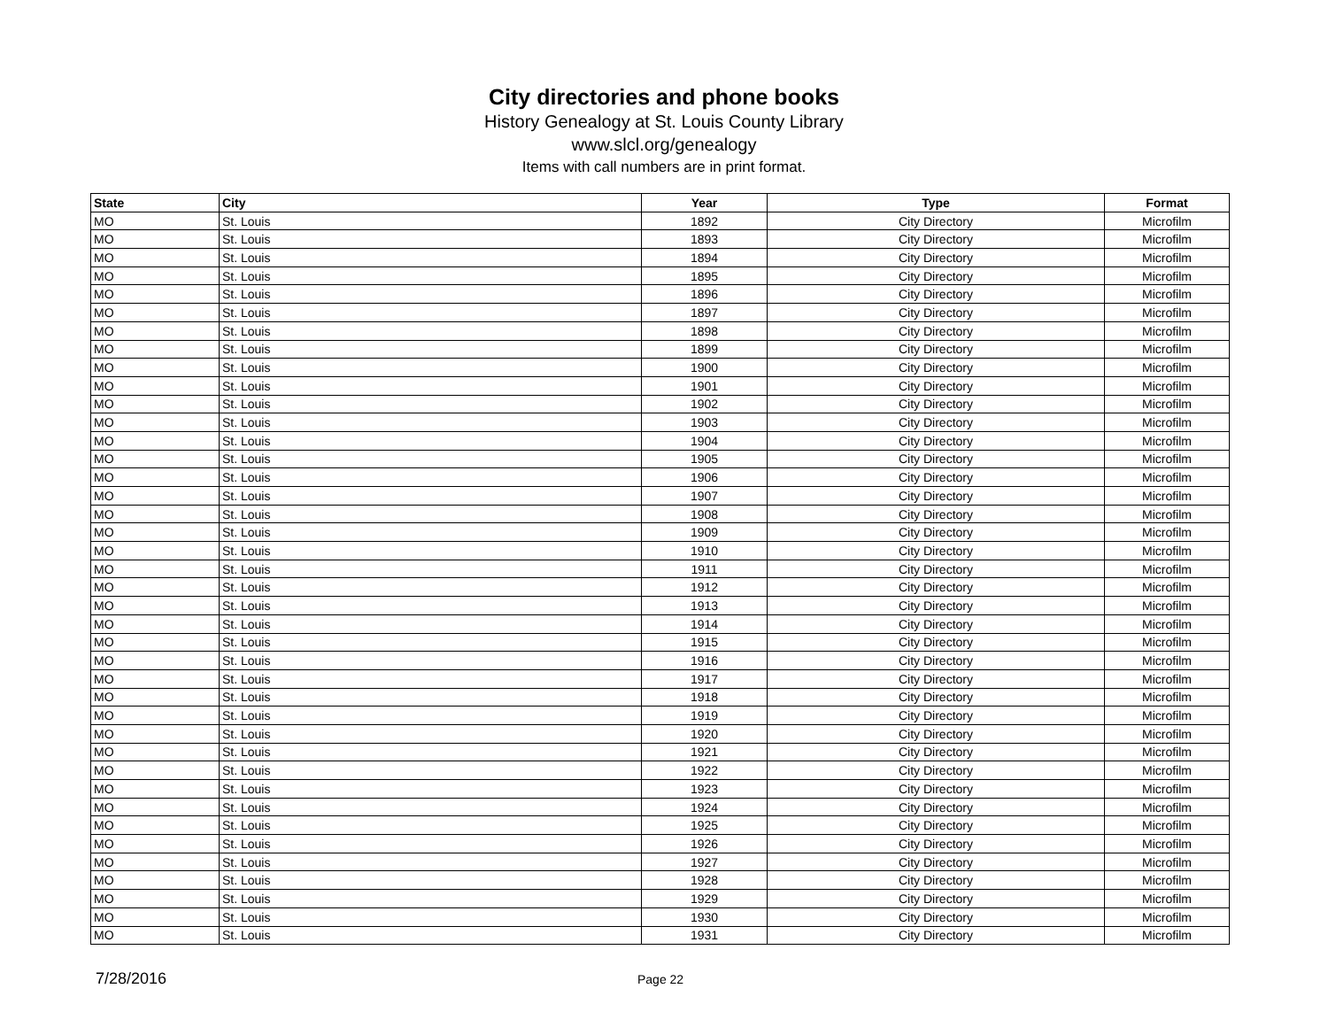City directories and phone books
History Genealogy at St. Louis County Library
www.slcl.org/genealogy
Items with call numbers are in print format.
| State | City | Year | Type | Format |
| --- | --- | --- | --- | --- |
| MO | St. Louis | 1892 | City Directory | Microfilm |
| MO | St. Louis | 1893 | City Directory | Microfilm |
| MO | St. Louis | 1894 | City Directory | Microfilm |
| MO | St. Louis | 1895 | City Directory | Microfilm |
| MO | St. Louis | 1896 | City Directory | Microfilm |
| MO | St. Louis | 1897 | City Directory | Microfilm |
| MO | St. Louis | 1898 | City Directory | Microfilm |
| MO | St. Louis | 1899 | City Directory | Microfilm |
| MO | St. Louis | 1900 | City Directory | Microfilm |
| MO | St. Louis | 1901 | City Directory | Microfilm |
| MO | St. Louis | 1902 | City Directory | Microfilm |
| MO | St. Louis | 1903 | City Directory | Microfilm |
| MO | St. Louis | 1904 | City Directory | Microfilm |
| MO | St. Louis | 1905 | City Directory | Microfilm |
| MO | St. Louis | 1906 | City Directory | Microfilm |
| MO | St. Louis | 1907 | City Directory | Microfilm |
| MO | St. Louis | 1908 | City Directory | Microfilm |
| MO | St. Louis | 1909 | City Directory | Microfilm |
| MO | St. Louis | 1910 | City Directory | Microfilm |
| MO | St. Louis | 1911 | City Directory | Microfilm |
| MO | St. Louis | 1912 | City Directory | Microfilm |
| MO | St. Louis | 1913 | City Directory | Microfilm |
| MO | St. Louis | 1914 | City Directory | Microfilm |
| MO | St. Louis | 1915 | City Directory | Microfilm |
| MO | St. Louis | 1916 | City Directory | Microfilm |
| MO | St. Louis | 1917 | City Directory | Microfilm |
| MO | St. Louis | 1918 | City Directory | Microfilm |
| MO | St. Louis | 1919 | City Directory | Microfilm |
| MO | St. Louis | 1920 | City Directory | Microfilm |
| MO | St. Louis | 1921 | City Directory | Microfilm |
| MO | St. Louis | 1922 | City Directory | Microfilm |
| MO | St. Louis | 1923 | City Directory | Microfilm |
| MO | St. Louis | 1924 | City Directory | Microfilm |
| MO | St. Louis | 1925 | City Directory | Microfilm |
| MO | St. Louis | 1926 | City Directory | Microfilm |
| MO | St. Louis | 1927 | City Directory | Microfilm |
| MO | St. Louis | 1928 | City Directory | Microfilm |
| MO | St. Louis | 1929 | City Directory | Microfilm |
| MO | St. Louis | 1930 | City Directory | Microfilm |
| MO | St. Louis | 1931 | City Directory | Microfilm |
7/28/2016 Page 22